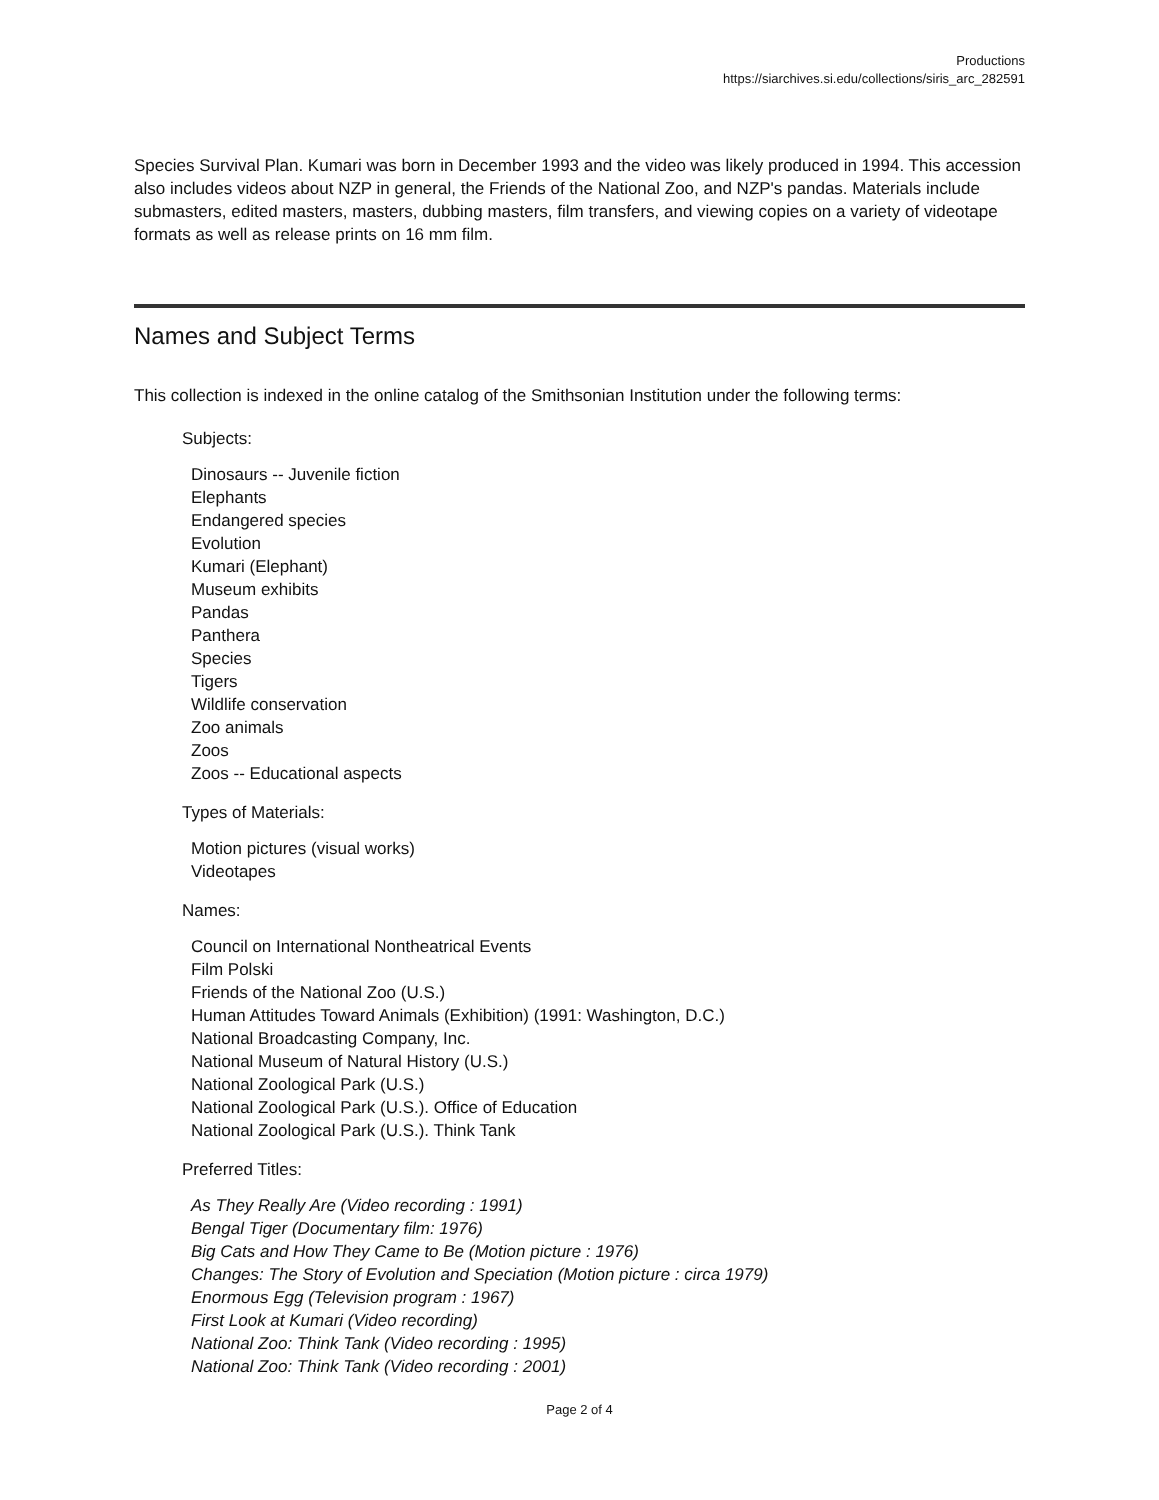Productions
https://siarchives.si.edu/collections/siris_arc_282591
Species Survival Plan. Kumari was born in December 1993 and the video was likely produced in 1994. This accession also includes videos about NZP in general, the Friends of the National Zoo, and NZP's pandas. Materials include submasters, edited masters, masters, dubbing masters, film transfers, and viewing copies on a variety of videotape formats as well as release prints on 16 mm film.
Names and Subject Terms
This collection is indexed in the online catalog of the Smithsonian Institution under the following terms:
Subjects:
Dinosaurs -- Juvenile fiction
Elephants
Endangered species
Evolution
Kumari (Elephant)
Museum exhibits
Pandas
Panthera
Species
Tigers
Wildlife conservation
Zoo animals
Zoos
Zoos -- Educational aspects
Types of Materials:
Motion pictures (visual works)
Videotapes
Names:
Council on International Nontheatrical Events
Film Polski
Friends of the National Zoo (U.S.)
Human Attitudes Toward Animals (Exhibition) (1991: Washington, D.C.)
National Broadcasting Company, Inc.
National Museum of Natural History (U.S.)
National Zoological Park (U.S.)
National Zoological Park (U.S.). Office of Education
National Zoological Park (U.S.). Think Tank
Preferred Titles:
As They Really Are (Video recording : 1991)
Bengal Tiger (Documentary film: 1976)
Big Cats and How They Came to Be (Motion picture : 1976)
Changes: The Story of Evolution and Speciation (Motion picture : circa 1979)
Enormous Egg (Television program : 1967)
First Look at Kumari (Video recording)
National Zoo: Think Tank (Video recording : 1995)
National Zoo: Think Tank (Video recording : 2001)
Page 2 of 4